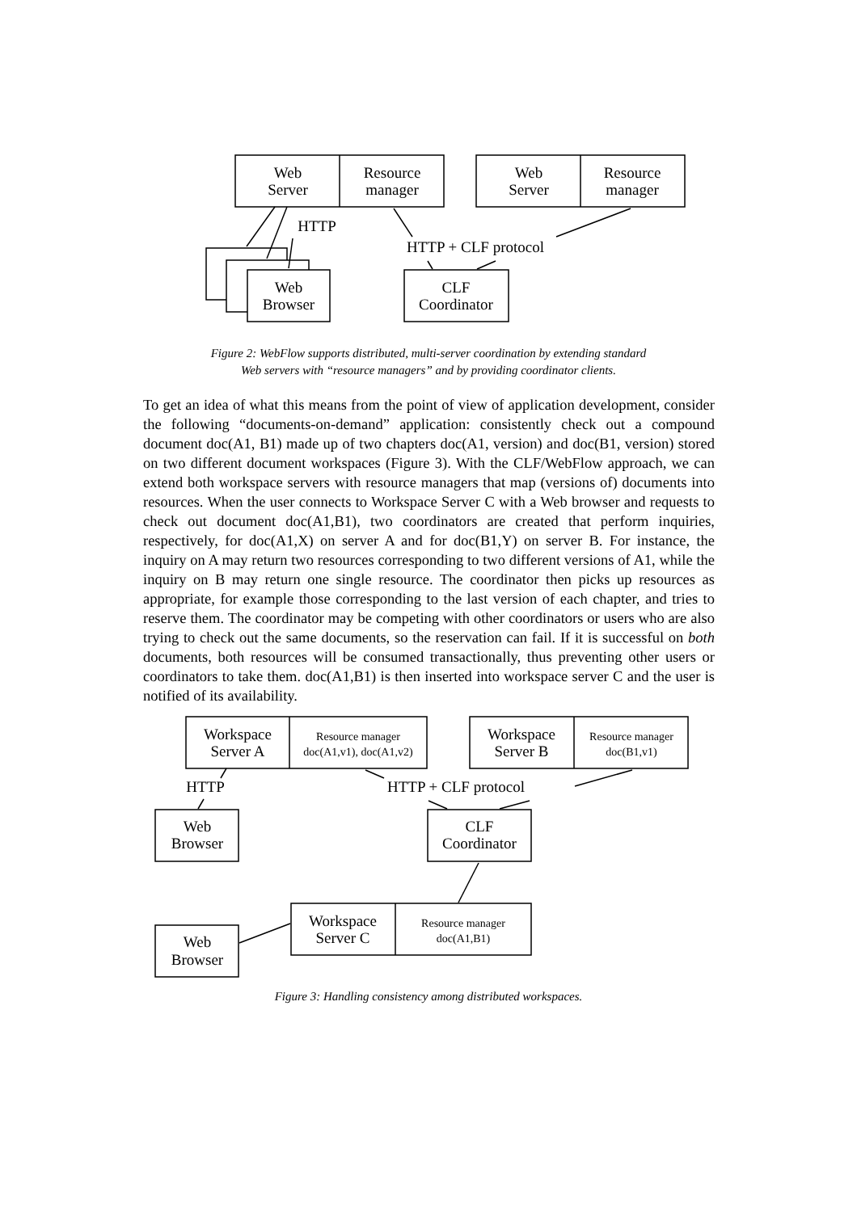Web
Server
Resource
manager
Web
Server
Resource
manager
HTTP
HTTP + CLF protocol
Web
Browser
CLF
Coordinator
Figure 2: WebFlow supports distributed, multi-server coordination by extending standard
Web servers with “resource managers” and by providing coordinator clients.
To get an idea of what this means from the point of view of application development, consider the following “documents-on-demand” application: consistently check out a compound document doc(A1, B1) made up of two chapters doc(A1, version) and doc(B1, version) stored on two different document workspaces (Figure 3). With the CLF/WebFlow approach, we can extend both workspace servers with resource managers that map (versions of) documents into resources. When the user connects to Workspace Server C with a Web browser and requests to check out document doc(A1,B1), two coordinators are created that perform inquiries, respectively, for doc(A1,X) on server A and for doc(B1,Y) on server B. For instance, the inquiry on A may return two resources corresponding to two different versions of A1, while the inquiry on B may return one single resource. The coordinator then picks up resources as appropriate, for example those corresponding to the last version of each chapter, and tries to reserve them. The coordinator may be competing with other coordinators or users who are also trying to check out the same documents, so the reservation can fail. If it is successful on both documents, both resources will be consumed transactionally, thus preventing other users or coordinators to take them. doc(A1,B1) is then inserted into workspace server C and the user is notified of its availability.
Workspace
Server A
Workspace
Server B
Resource manager
doc(A1,v1), doc(A1,v2)
Resource manager
doc(B1,v1)
HTTP
HTTP + CLF protocol
Web
Browser
CLF
Coordinator
Workspace
Server C
Resource manager
doc(A1,B1)
Web
Browser
Figure 3: Handling consistency among distributed workspaces.